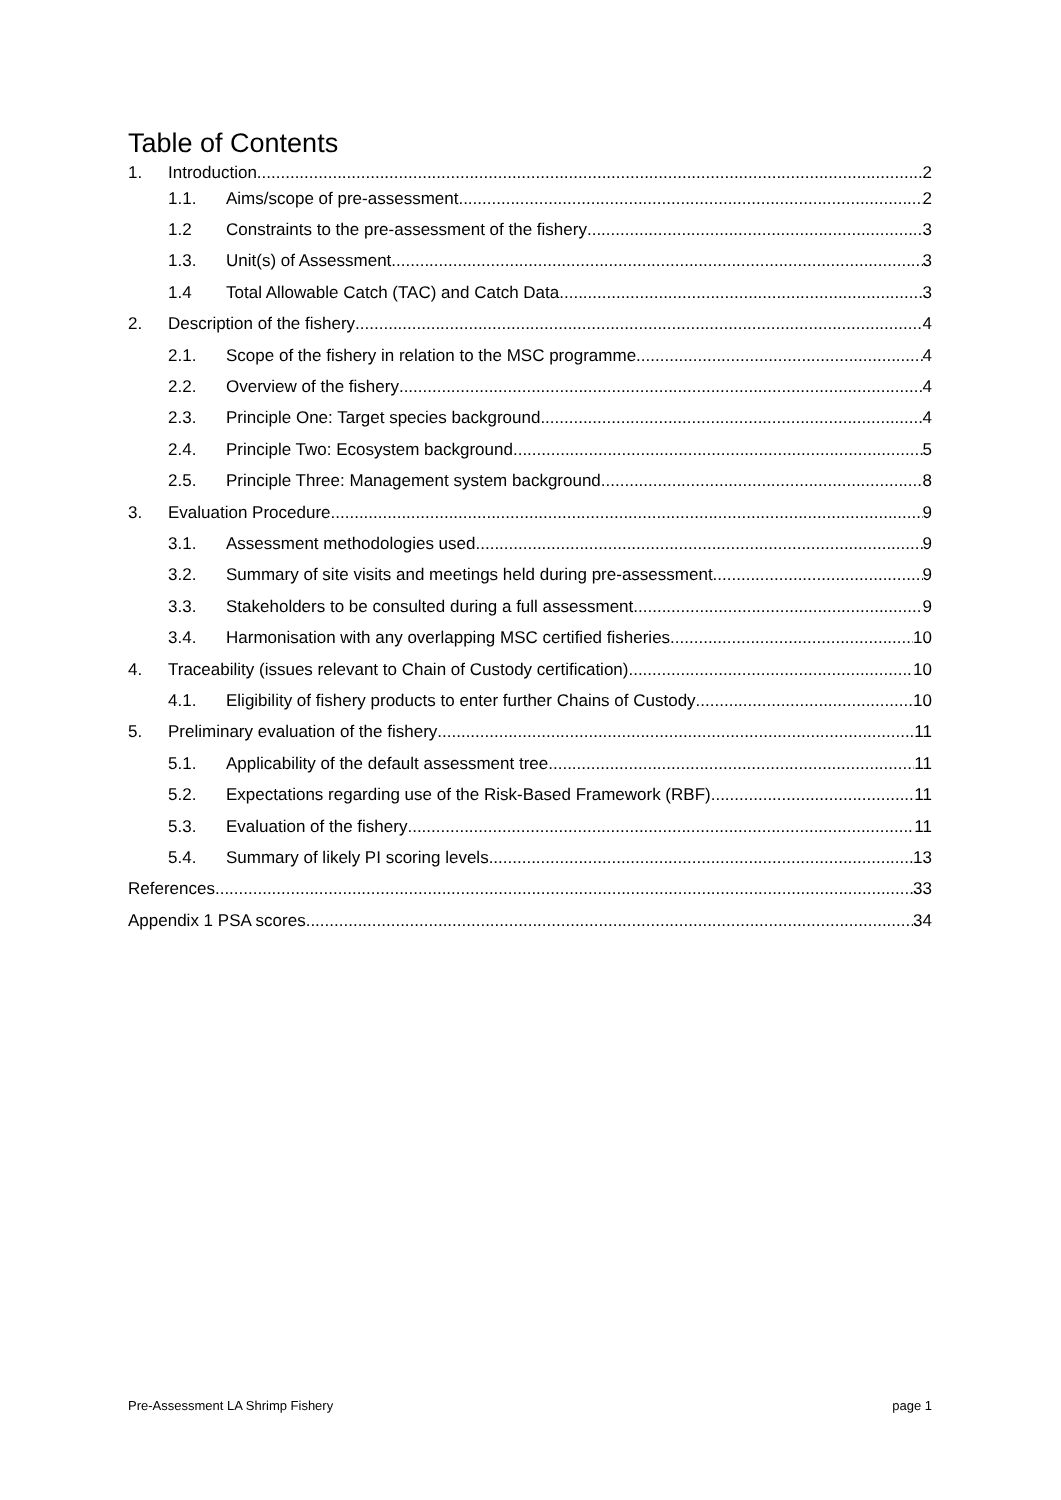Table of Contents
1. Introduction 2
1.1. Aims/scope of pre-assessment 2
1.2 Constraints to the pre-assessment of the fishery 3
1.3. Unit(s) of Assessment 3
1.4 Total Allowable Catch (TAC) and Catch Data 3
2. Description of the fishery 4
2.1. Scope of the fishery in relation to the MSC programme 4
2.2. Overview of the fishery 4
2.3. Principle One: Target species background 4
2.4. Principle Two: Ecosystem background 5
2.5. Principle Three: Management system background 8
3. Evaluation Procedure 9
3.1. Assessment methodologies used 9
3.2. Summary of site visits and meetings held during pre-assessment 9
3.3. Stakeholders to be consulted during a full assessment 9
3.4. Harmonisation with any overlapping MSC certified fisheries 10
4. Traceability (issues relevant to Chain of Custody certification) 10
4.1. Eligibility of fishery products to enter further Chains of Custody 10
5. Preliminary evaluation of the fishery 11
5.1. Applicability of the default assessment tree 11
5.2. Expectations regarding use of the Risk-Based Framework (RBF) 11
5.3. Evaluation of the fishery 11
5.4. Summary of likely PI scoring levels 13
References 33
Appendix 1 PSA scores 34
Pre-Assessment LA Shrimp Fishery page 1